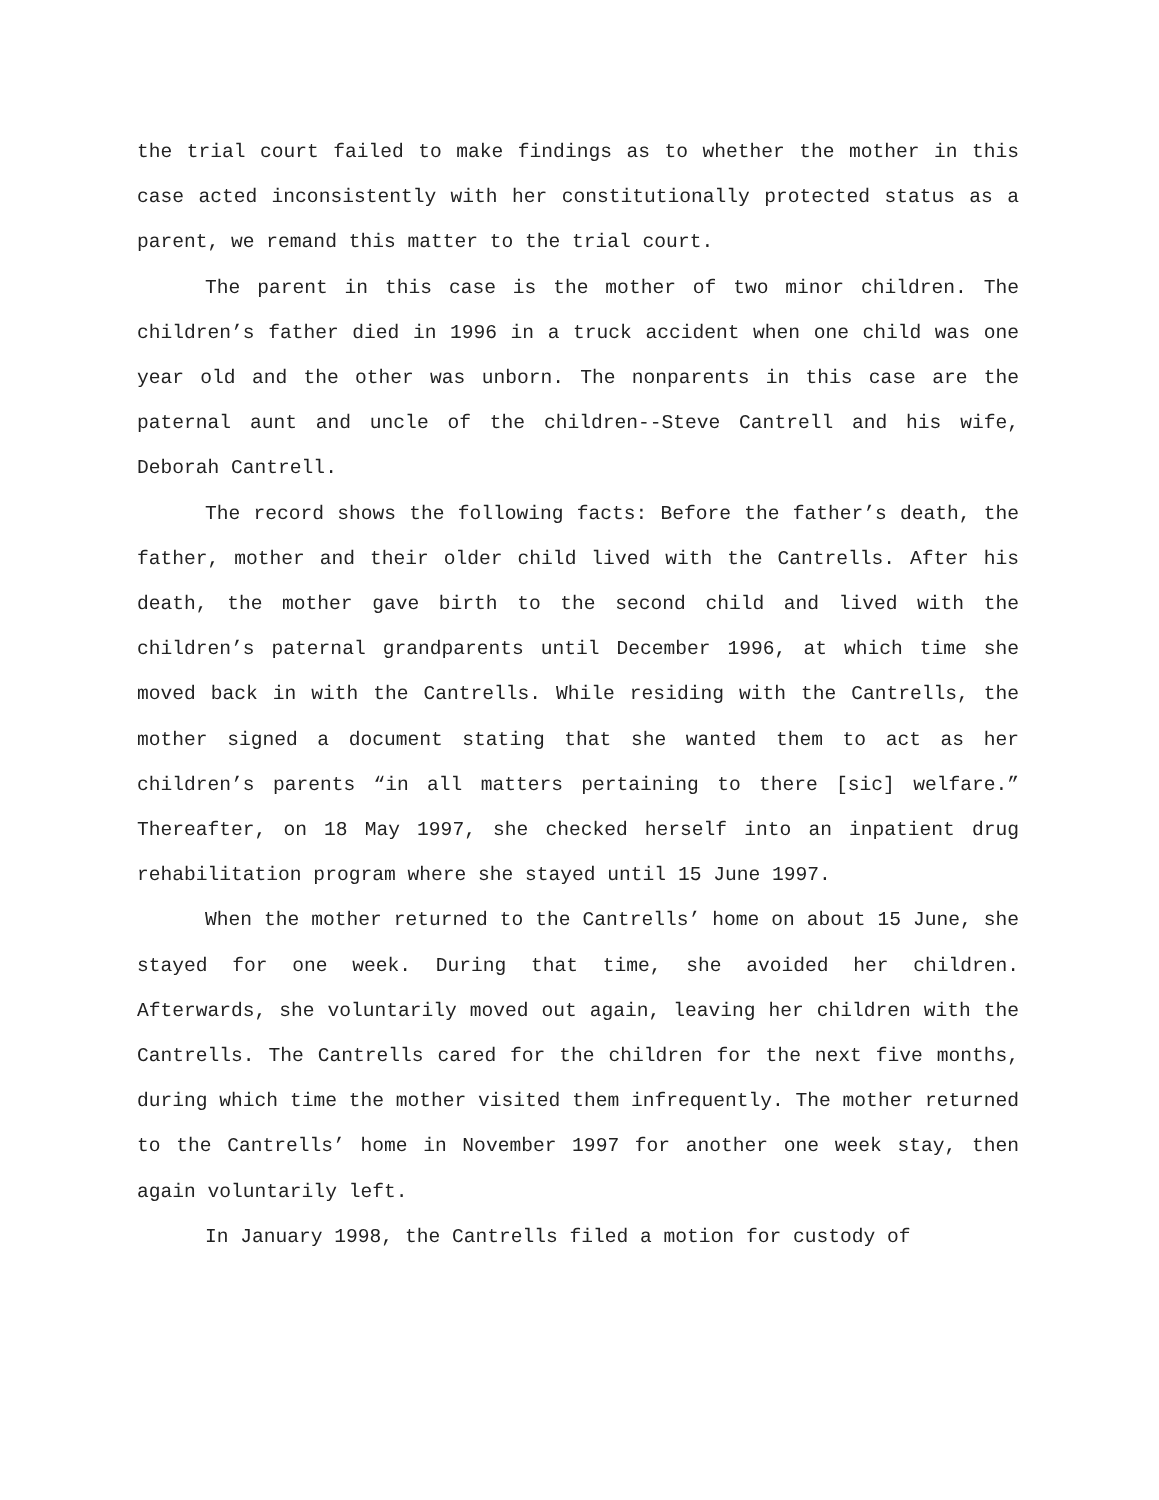the trial court failed to make findings as to whether the mother in this case acted inconsistently with her constitutionally protected status as a parent, we remand this matter to the trial court.
The parent in this case is the mother of two minor children. The children’s father died in 1996 in a truck accident when one child was one year old and the other was unborn. The nonparents in this case are the paternal aunt and uncle of the children--Steve Cantrell and his wife, Deborah Cantrell.
The record shows the following facts: Before the father’s death, the father, mother and their older child lived with the Cantrells. After his death, the mother gave birth to the second child and lived with the children’s paternal grandparents until December 1996, at which time she moved back in with the Cantrells. While residing with the Cantrells, the mother signed a document stating that she wanted them to act as her children’s parents “in all matters pertaining to there [sic] welfare.” Thereafter, on 18 May 1997, she checked herself into an inpatient drug rehabilitation program where she stayed until 15 June 1997.
When the mother returned to the Cantrells’ home on about 15 June, she stayed for one week. During that time, she avoided her children. Afterwards, she voluntarily moved out again, leaving her children with the Cantrells. The Cantrells cared for the children for the next five months, during which time the mother visited them infrequently. The mother returned to the Cantrells’ home in November 1997 for another one week stay, then again voluntarily left.
In January 1998, the Cantrells filed a motion for custody of